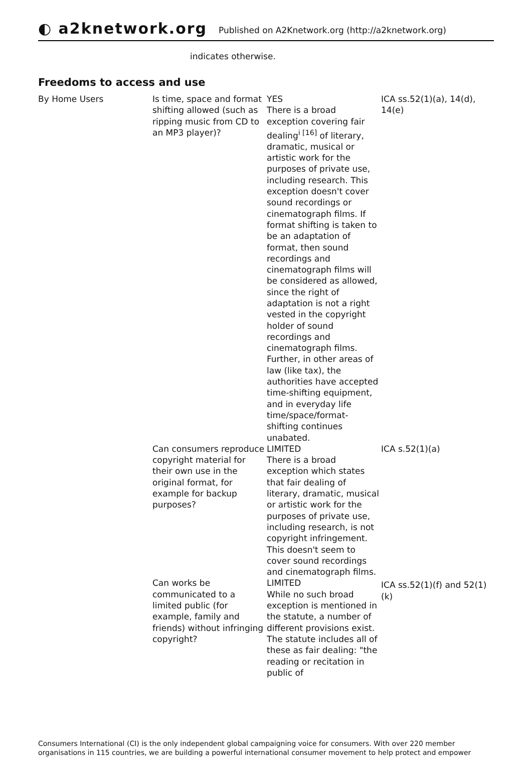◐ a2knetwork.org
Published on A2Knetwork.org (http://a2knetwork.org)
indicates otherwise.
Freedoms to access and use
| By Home Users | Is time, space and format shifting allowed (such as ripping music from CD to an MP3 player)? | YES There is a broad exception covering fair dealing<sup>i [16]</sup> of literary, dramatic, musical or artistic work for the purposes of private use, including research. This exception doesn't cover sound recordings or cinematograph films. If format shifting is taken to be an adaptation of format, then sound recordings and cinematograph films will be considered as allowed, since the right of adaptation is not a right vested in the copyright holder of sound recordings and cinematograph films. Further, in other areas of law (like tax), the authorities have accepted time-shifting equipment, and in everyday life time/space/format-shifting continues unabated. | ICA ss.52(1)(a), 14(d), 14(e) |
| | Can consumers reproduce copyright material for their own use in the original format, for example for backup purposes? | LIMITED There is a broad exception which states that fair dealing of literary, dramatic, musical or artistic work for the purposes of private use, including research, is not copyright infringement. This doesn't seem to cover sound recordings and cinematograph films. | ICA s.52(1)(a) |
| | Can works be communicated to a limited public (for example, family and friends) without infringing copyright? | LIMITED While no such broad exception is mentioned in the statute, a number of different provisions exist. The statute includes all of these as fair dealing: "the reading or recitation in public of | ICA ss.52(1)(f) and 52(1)(k) |
Consumers International (CI) is the only independent global campaigning voice for consumers. With over 220 member organisations in 115 countries, we are building a powerful international consumer movement to help protect and empower